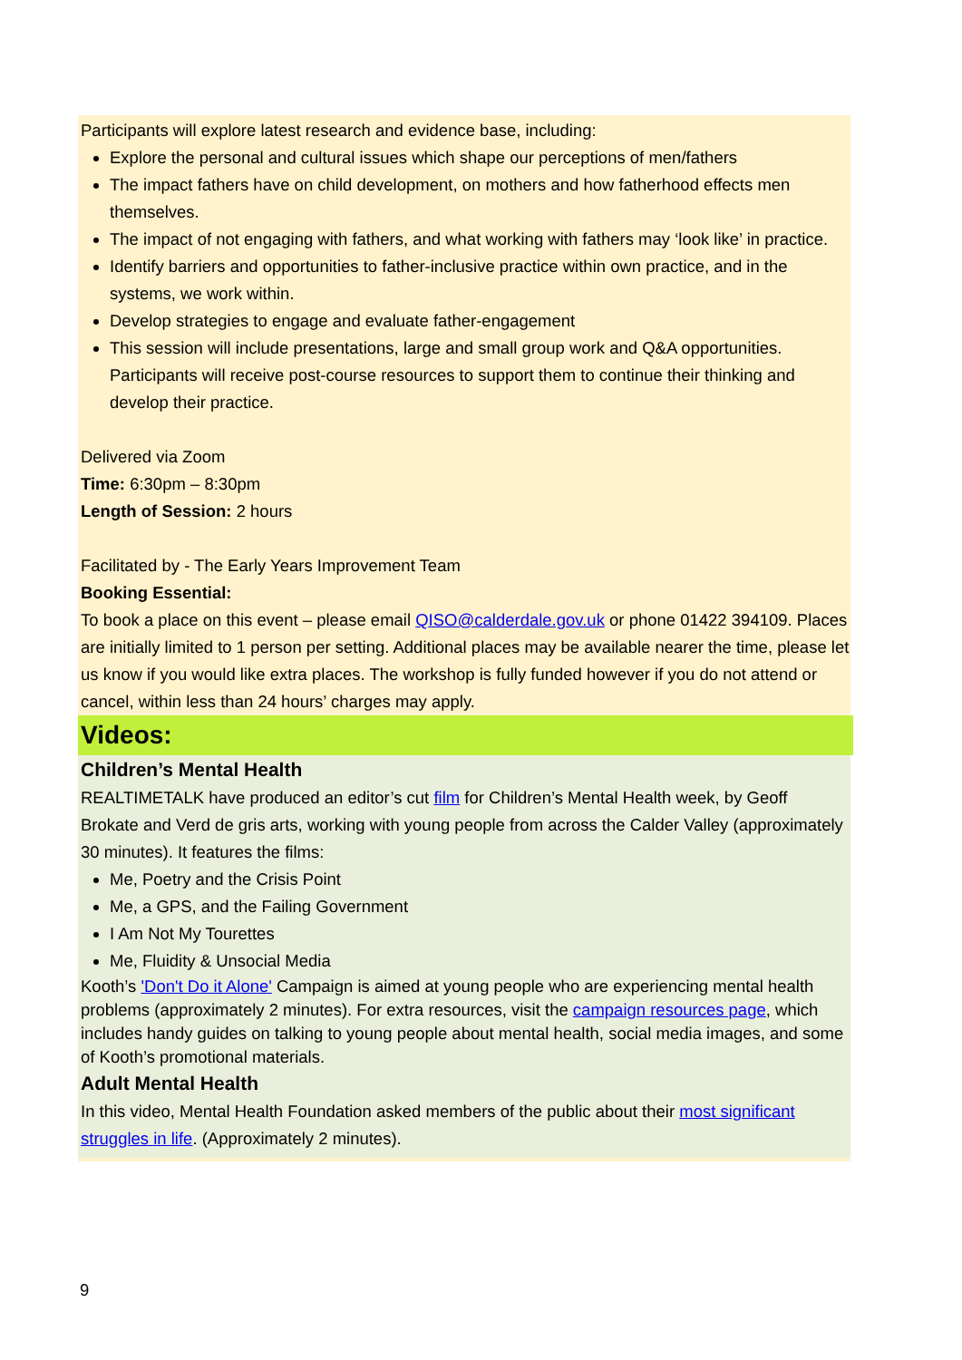Participants will explore latest research and evidence base, including:
Explore the personal and cultural issues which shape our perceptions of men/fathers
The impact fathers have on child development, on mothers and how fatherhood effects men themselves.
The impact of not engaging with fathers, and what working with fathers may ‘look like’ in practice.
Identify barriers and opportunities to father-inclusive practice within own practice, and in the systems, we work within.
Develop strategies to engage and evaluate father-engagement
This session will include presentations, large and small group work and Q&A opportunities. Participants will receive post-course resources to support them to continue their thinking and develop their practice.
Delivered via Zoom
Time: 6:30pm – 8:30pm
Length of Session: 2 hours
Facilitated by - The Early Years Improvement Team
Booking Essential:
To book a place on this event – please email QISO@calderdale.gov.uk or phone 01422 394109. Places are initially limited to 1 person per setting. Additional places may be available nearer the time, please let us know if you would like extra places. The workshop is fully funded however if you do not attend or cancel, within less than 24 hours’ charges may apply.
Videos:
Children’s Mental Health
REALTIMETALK have produced an editor’s cut film for Children’s Mental Health week, by Geoff Brokate and Verd de gris arts, working with young people from across the Calder Valley (approximately 30 minutes). It features the films:
Me, Poetry and the Crisis Point
Me, a GPS, and the Failing Government
I Am Not My Tourettes
Me, Fluidity & Unsocial Media
Kooth’s 'Don't Do it Alone' Campaign is aimed at young people who are experiencing mental health problems (approximately 2 minutes). For extra resources, visit the campaign resources page, which includes handy guides on talking to young people about mental health, social media images, and some of Kooth’s promotional materials.
Adult Mental Health
In this video, Mental Health Foundation asked members of the public about their most significant struggles in life. (Approximately 2 minutes).
9